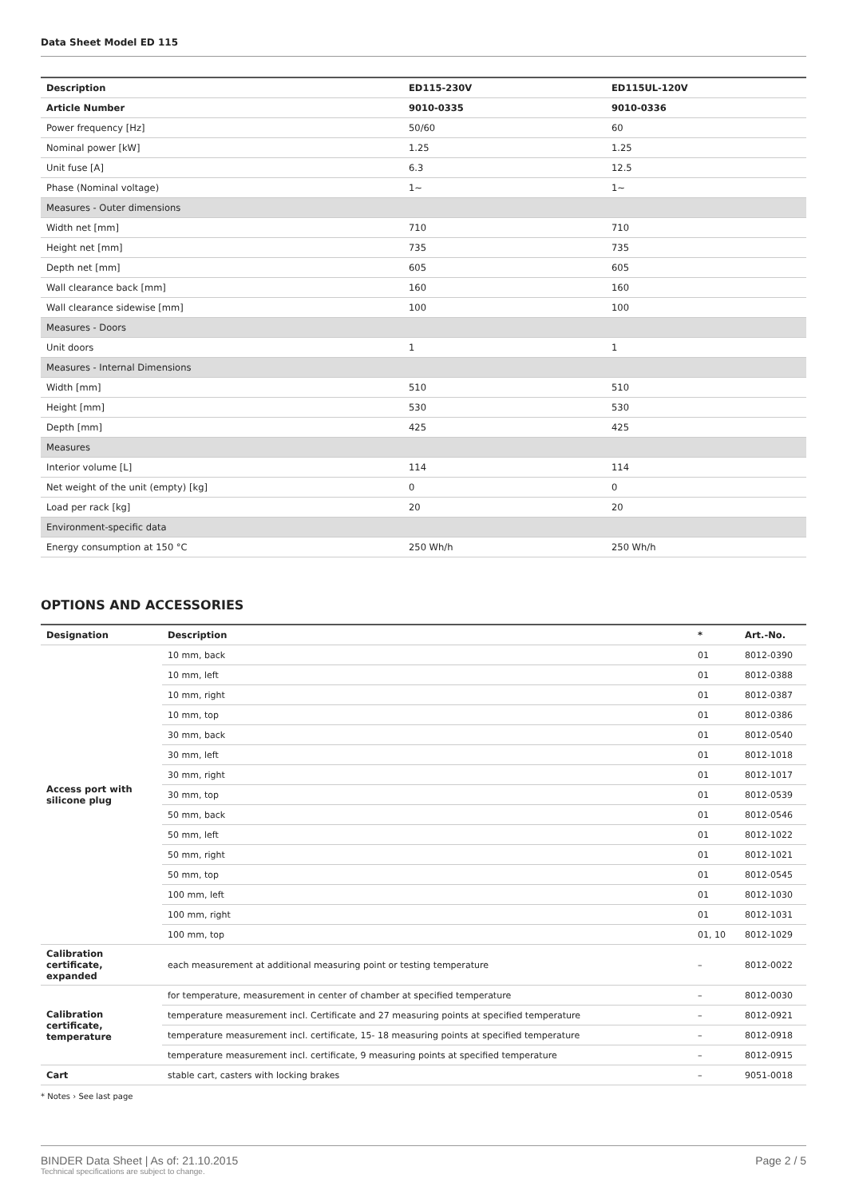Data Sheet Model ED 115
| Description | ED115-230V | ED115UL-120V |
| --- | --- | --- |
| Article Number | 9010-0335 | 9010-0336 |
| Power frequency [Hz] | 50/60 | 60 |
| Nominal power [kW] | 1.25 | 1.25 |
| Unit fuse [A] | 6.3 | 12.5 |
| Phase (Nominal voltage) | 1~ | 1~ |
| Measures - Outer dimensions | | |
| Width net [mm] | 710 | 710 |
| Height net [mm] | 735 | 735 |
| Depth net [mm] | 605 | 605 |
| Wall clearance back [mm] | 160 | 160 |
| Wall clearance sidewise [mm] | 100 | 100 |
| Measures - Doors | | |
| Unit doors | 1 | 1 |
| Measures - Internal Dimensions | | |
| Width [mm] | 510 | 510 |
| Height [mm] | 530 | 530 |
| Depth [mm] | 425 | 425 |
| Measures | | |
| Interior volume [L] | 114 | 114 |
| Net weight of the unit (empty) [kg] | 0 | 0 |
| Load per rack [kg] | 20 | 20 |
| Environment-specific data | | |
| Energy consumption at 150 °C | 250 Wh/h | 250 Wh/h |
OPTIONS AND ACCESSORIES
| Designation | Description | * | Art.-No. |
| --- | --- | --- | --- |
| Access port with silicone plug | 10 mm, back | 01 | 8012-0390 |
| | 10 mm, left | 01 | 8012-0388 |
| | 10 mm, right | 01 | 8012-0387 |
| | 10 mm, top | 01 | 8012-0386 |
| | 30 mm, back | 01 | 8012-0540 |
| | 30 mm, left | 01 | 8012-1018 |
| | 30 mm, right | 01 | 8012-1017 |
| | 30 mm, top | 01 | 8012-0539 |
| | 50 mm, back | 01 | 8012-0546 |
| | 50 mm, left | 01 | 8012-1022 |
| | 50 mm, right | 01 | 8012-1021 |
| | 50 mm, top | 01 | 8012-0545 |
| | 100 mm, left | 01 | 8012-1030 |
| | 100 mm, right | 01 | 8012-1031 |
| | 100 mm, top | 01, 10 | 8012-1029 |
| Calibration certificate, expanded | each measurement at additional measuring point or testing temperature | – | 8012-0022 |
| Calibration certificate, temperature | for temperature, measurement in center of chamber at specified temperature | – | 8012-0030 |
| | temperature measurement incl. Certificate and 27 measuring points at specified temperature | – | 8012-0921 |
| | temperature measurement incl. certificate, 15- 18 measuring points at specified temperature | – | 8012-0918 |
| | temperature measurement incl. certificate, 9 measuring points at specified temperature | – | 8012-0915 |
| Cart | stable cart, casters with locking brakes | – | 9051-0018 |
* Notes › See last page
BINDER Data Sheet | As of: 21.10.2015
Technical specifications are subject to change.
Page 2 / 5